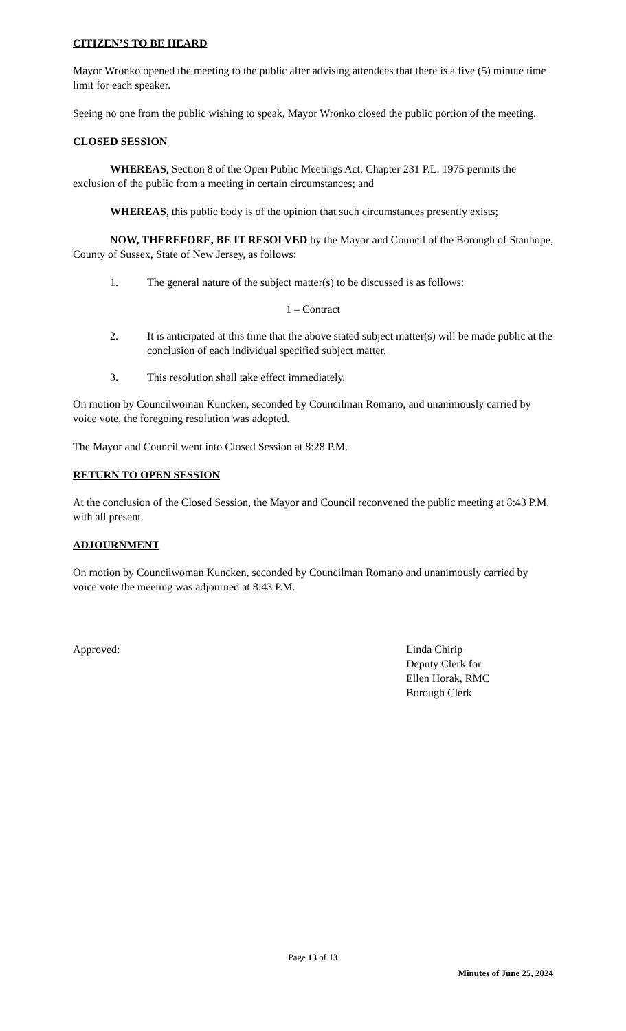CITIZEN’S TO BE HEARD
Mayor Wronko opened the meeting to the public after advising attendees that there is a five (5) minute time limit for each speaker.
Seeing no one from the public wishing to speak, Mayor Wronko closed the public portion of the meeting.
CLOSED SESSION
WHEREAS, Section 8 of the Open Public Meetings Act, Chapter 231 P.L. 1975 permits the exclusion of the public from a meeting in certain circumstances; and
WHEREAS, this public body is of the opinion that such circumstances presently exists;
NOW, THEREFORE, BE IT RESOLVED by the Mayor and Council of the Borough of Stanhope, County of Sussex, State of New Jersey, as follows:
1. The general nature of the subject matter(s) to be discussed is as follows:
1 – Contract
2. It is anticipated at this time that the above stated subject matter(s) will be made public at the conclusion of each individual specified subject matter.
3. This resolution shall take effect immediately.
On motion by Councilwoman Kuncken, seconded by Councilman Romano, and unanimously carried by voice vote, the foregoing resolution was adopted.
The Mayor and Council went into Closed Session at 8:28 P.M.
RETURN TO OPEN SESSION
At the conclusion of the Closed Session, the Mayor and Council reconvened the public meeting at 8:43 P.M. with all present.
ADJOURNMENT
On motion by Councilwoman Kuncken, seconded by Councilman Romano and unanimously carried by voice vote the meeting was adjourned at 8:43 P.M.
Approved: Linda Chirip
Deputy Clerk for
Ellen Horak, RMC
Borough Clerk
Page 13 of 13
Minutes of June 25, 2024